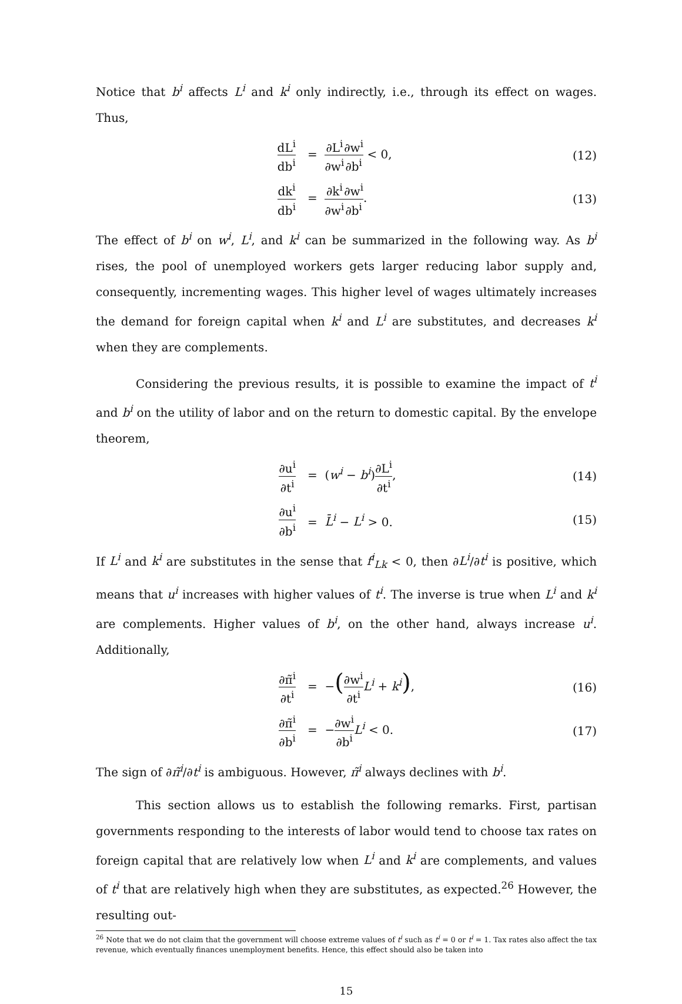Notice that b<sup>i</sup> affects L<sup>i</sup> and k<sup>i</sup> only indirectly, i.e., through its effect on wages. Thus,
dL<sup>i</sup> db<sup>i</sup>
= ∂L<sup>i</sup> ∂w<sup>i</sup>∂w<sup>i</sup> ∂b<sup>i</sup> < 0, (12)
dk<sup>i</sup> db<sup>i</sup>
= ∂k<sup>i</sup> ∂w<sup>i</sup>∂w<sup>i</sup> ∂b<sup>i</sup>. (13)
The effect of b<sup>i</sup> on w<sup>i</sup>, L<sup>i</sup>, and k<sup>i</sup> can be summarized in the following way. As b<sup>i</sup> rises, the pool of unemployed workers gets larger reducing labor supply and, consequently, incrementing wages. This higher level of wages ultimately increases the demand for foreign capital when k<sup>i</sup> and L<sup>i</sup> are substitutes, and decreases k<sup>i</sup> when they are complements.
Considering the previous results, it is possible to examine the impact of t<sup>i</sup> and b<sup>i</sup> on the utility of labor and on the return to domestic capital. By the envelope theorem,
∂u<sup>i</sup> ∂t<sup>i</sup>
= (w<sup>i</sup> − b<sup>i</sup>)∂L<sup>i</sup> ∂t<sup>i</sup>, (14)
∂u<sup>i</sup> ∂b<sup>i</sup>
= L̄<sup>i</sup> − L<sup>i</sup> > 0. (15)
If L<sup>i</sup> and k<sup>i</sup> are substitutes in the sense that f<sup>i</sup><sub>Lk</sub> < 0, then ∂L<sup>i</sup>/∂t<sup>i</sup> is positive, which means that u<sup>i</sup> increases with higher values of t<sup>i</sup>. The inverse is true when L<sup>i</sup> and k<sup>i</sup> are complements. Higher values of b<sup>i</sup>, on the other hand, always increase u<sup>i</sup>. Additionally,
∂π̃<sup>i</sup> ∂t<sup>i</sup>
= −(∂w<sup>i</sup> ∂t<sup>i</sup> L<sup>i</sup> + k<sup>i</sup>), (16)
∂π̃<sup>i</sup> ∂b<sup>i</sup>
= −∂w<sup>i</sup> ∂b<sup>i</sup> L<sup>i</sup> < 0. (17)
The sign of ∂π̃<sup>i</sup>/∂t<sup>i</sup> is ambiguous. However, π̃<sup>i</sup> always declines with b<sup>i</sup>.
This section allows us to establish the following remarks. First, partisan governments responding to the interests of labor would tend to choose tax rates on foreign capital that are relatively low when L<sup>i</sup> and k<sup>i</sup> are complements, and values of t<sup>i</sup> that are relatively high when they are substitutes, as expected.<sup>26</sup> However, the resulting out-
<sup>26</sup> Note that we do not claim that the government will choose extreme values of t<sup>i</sup> such as t<sup>i</sup> = 0 or t<sup>i</sup> = 1. Tax rates also affect the tax revenue, which eventually finances unemployment benefits. Hence, this effect should also be taken into
15